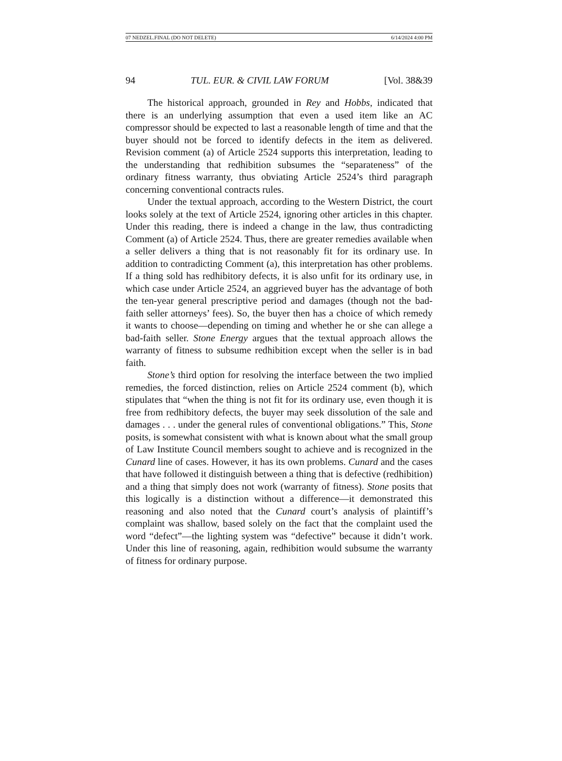07 NEDZEL.FINAL (DO NOT DELETE) 6/14/2024 4:00 PM
94 TUL. EUR. & CIVIL LAW FORUM [Vol. 38&39
The historical approach, grounded in Rey and Hobbs, indicated that there is an underlying assumption that even a used item like an AC compressor should be expected to last a reasonable length of time and that the buyer should not be forced to identify defects in the item as delivered. Revision comment (a) of Article 2524 supports this interpretation, leading to the understanding that redhibition subsumes the “separateness” of the ordinary fitness warranty, thus obviating Article 2524’s third paragraph concerning conventional contracts rules.
Under the textual approach, according to the Western District, the court looks solely at the text of Article 2524, ignoring other articles in this chapter. Under this reading, there is indeed a change in the law, thus contradicting Comment (a) of Article 2524. Thus, there are greater remedies available when a seller delivers a thing that is not reasonably fit for its ordinary use. In addition to contradicting Comment (a), this interpretation has other problems. If a thing sold has redhibitory defects, it is also unfit for its ordinary use, in which case under Article 2524, an aggrieved buyer has the advantage of both the ten-year general prescriptive period and damages (though not the bad-faith seller attorneys’ fees). So, the buyer then has a choice of which remedy it wants to choose—depending on timing and whether he or she can allege a bad-faith seller. Stone Energy argues that the textual approach allows the warranty of fitness to subsume redhibition except when the seller is in bad faith.
Stone’s third option for resolving the interface between the two implied remedies, the forced distinction, relies on Article 2524 comment (b), which stipulates that “when the thing is not fit for its ordinary use, even though it is free from redhibitory defects, the buyer may seek dissolution of the sale and damages . . . under the general rules of conventional obligations.” This, Stone posits, is somewhat consistent with what is known about what the small group of Law Institute Council members sought to achieve and is recognized in the Cunard line of cases. However, it has its own problems. Cunard and the cases that have followed it distinguish between a thing that is defective (redhibition) and a thing that simply does not work (warranty of fitness). Stone posits that this logically is a distinction without a difference—it demonstrated this reasoning and also noted that the Cunard court’s analysis of plaintiff’s complaint was shallow, based solely on the fact that the complaint used the word “defect”—the lighting system was “defective” because it didn’t work. Under this line of reasoning, again, redhibition would subsume the warranty of fitness for ordinary purpose.